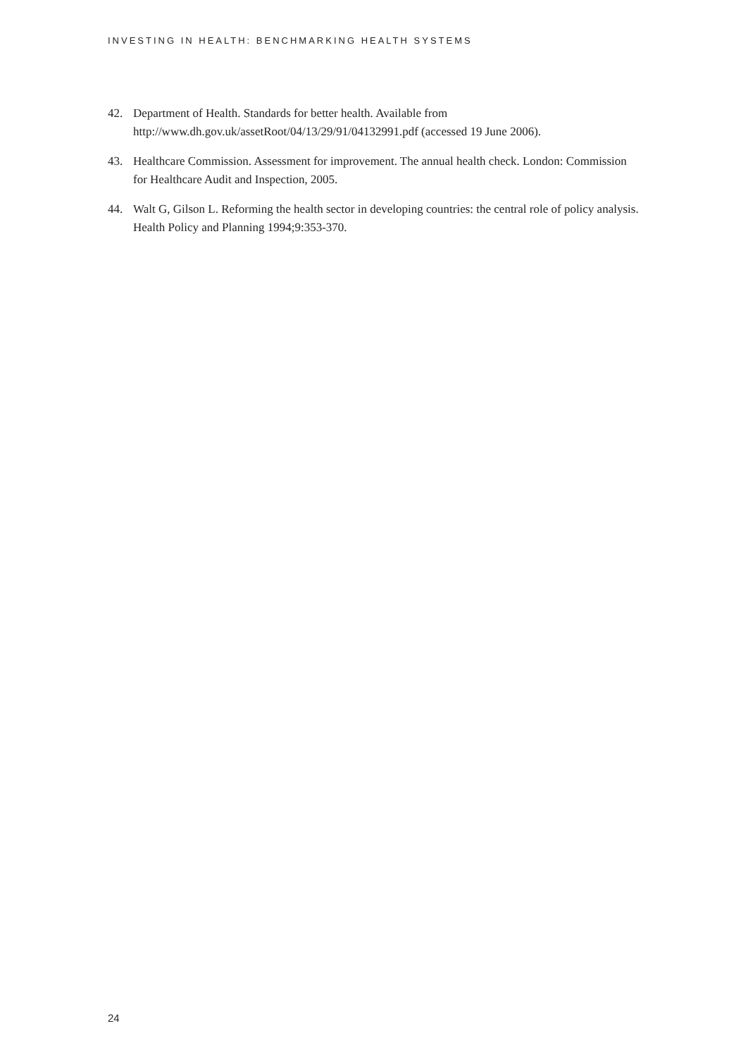INVESTING IN HEALTH: BENCHMARKING HEALTH SYSTEMS
42. Department of Health. Standards for better health. Available from
http://www.dh.gov.uk/assetRoot/04/13/29/91/04132991.pdf (accessed 19 June 2006).
43. Healthcare Commission. Assessment for improvement. The annual health check. London: Commission for Healthcare Audit and Inspection, 2005.
44. Walt G, Gilson L. Reforming the health sector in developing countries: the central role of policy analysis. Health Policy and Planning 1994;9:353-370.
24